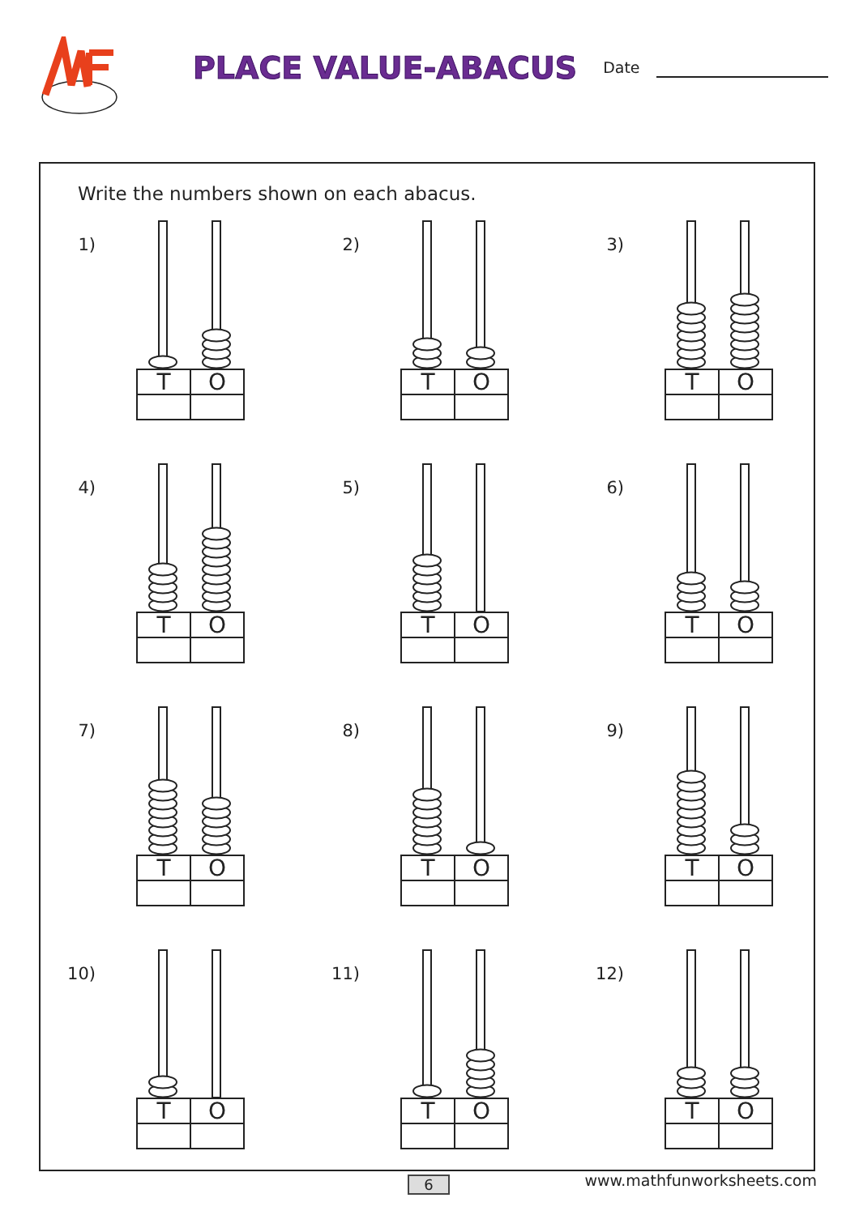PLACE VALUE-ABACUS
Date
Write the numbers shown on each abacus.
1)
| T | O |
2)
| T | O |
3)
| T | O |
4)
| T | O |
5)
| T | O |
6)
| T | O |
7)
| T | O |
8)
| T | O |
9)
| T | O |
10)
| T | O |
11)
| T | O |
12)
| T | O |
6
www.mathfunworksheets.com